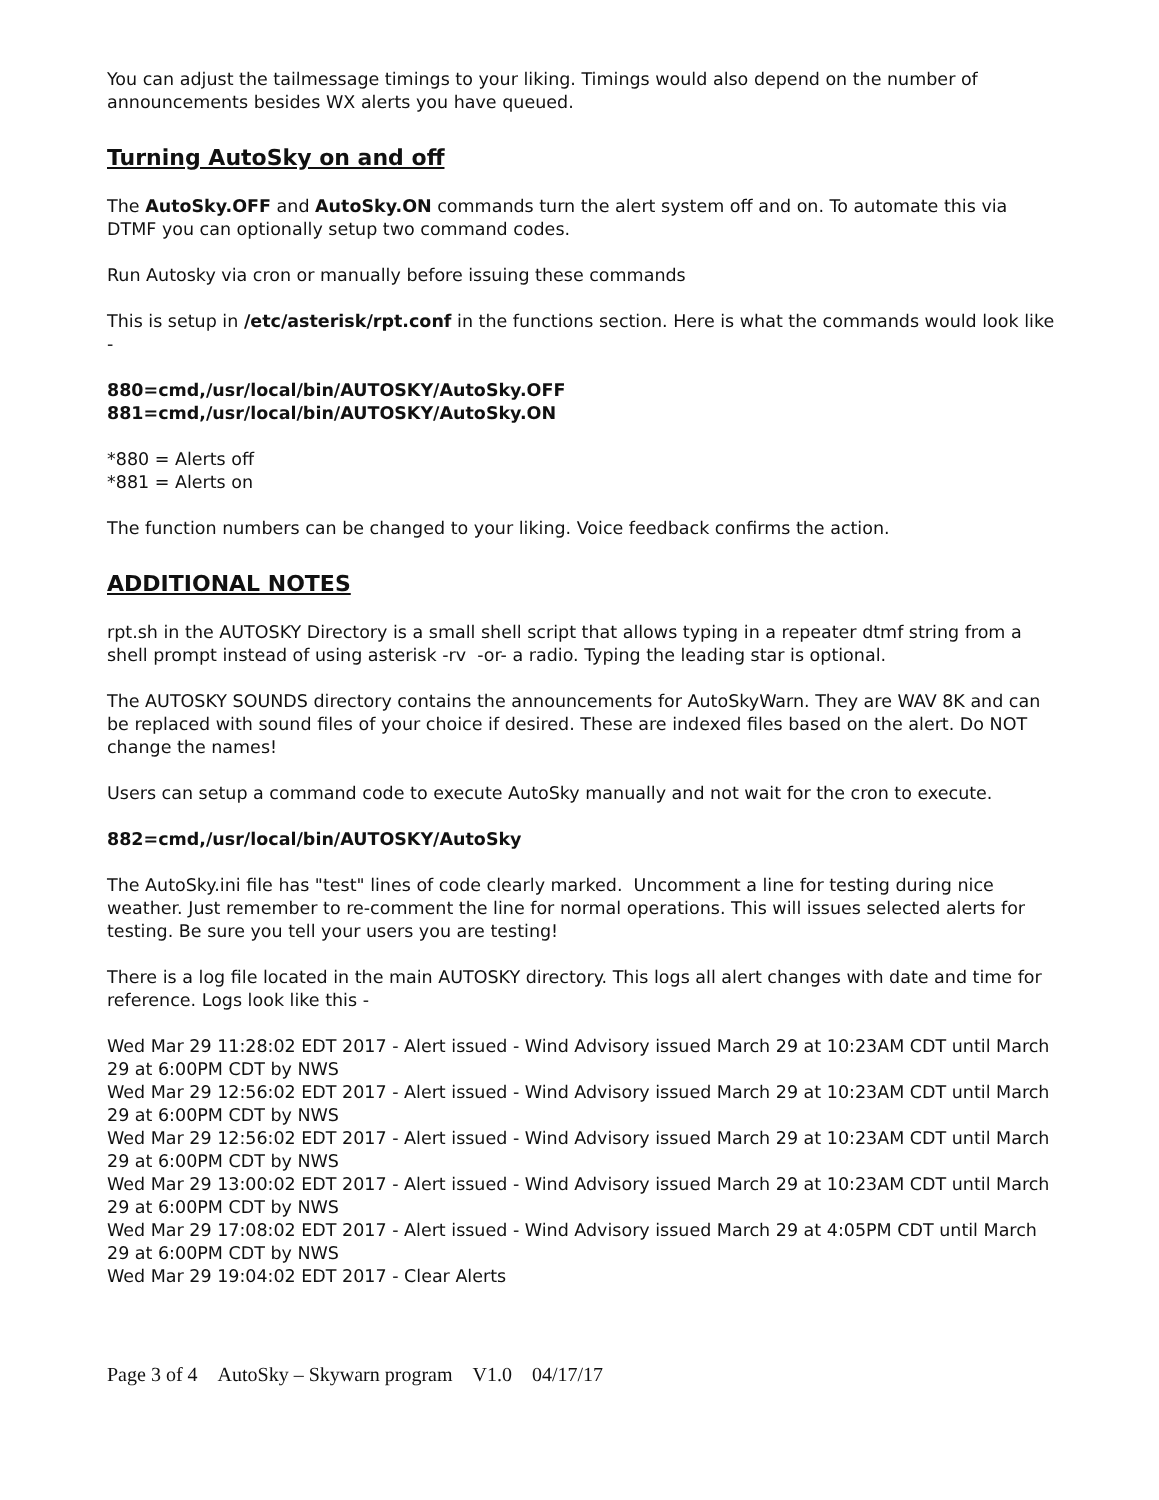You can adjust the tailmessage timings to your liking. Timings would also depend on the number of announcements besides WX alerts you have queued.
Turning AutoSky on and off
The AutoSky.OFF and AutoSky.ON commands turn the alert system off and on. To automate this via DTMF you can optionally setup two command codes.
Run Autosky via cron or manually before issuing these commands
This is setup in /etc/asterisk/rpt.conf in the functions section. Here is what the commands would look like -
880=cmd,/usr/local/bin/AUTOSKY/AutoSky.OFF
881=cmd,/usr/local/bin/AUTOSKY/AutoSky.ON
*880 = Alerts off
*881 = Alerts on
The function numbers can be changed to your liking. Voice feedback confirms the action.
ADDITIONAL NOTES
rpt.sh in the AUTOSKY Directory is a small shell script that allows typing in a repeater dtmf string from a shell prompt instead of using asterisk -rv -or- a radio. Typing the leading star is optional.
The AUTOSKY SOUNDS directory contains the announcements for AutoSkyWarn. They are WAV 8K and can be replaced with sound files of your choice if desired. These are indexed files based on the alert. Do NOT change the names!
Users can setup a command code to execute AutoSky manually and not wait for the cron to execute.
882=cmd,/usr/local/bin/AUTOSKY/AutoSky
The AutoSky.ini file has "test" lines of code clearly marked. Uncomment a line for testing during nice weather. Just remember to re-comment the line for normal operations. This will issues selected alerts for testing. Be sure you tell your users you are testing!
There is a log file located in the main AUTOSKY directory. This logs all alert changes with date and time for reference. Logs look like this -
Wed Mar 29 11:28:02 EDT 2017 - Alert issued - Wind Advisory issued March 29 at 10:23AM CDT until March 29 at 6:00PM CDT by NWS
Wed Mar 29 12:56:02 EDT 2017 - Alert issued - Wind Advisory issued March 29 at 10:23AM CDT until March 29 at 6:00PM CDT by NWS
Wed Mar 29 12:56:02 EDT 2017 - Alert issued - Wind Advisory issued March 29 at 10:23AM CDT until March 29 at 6:00PM CDT by NWS
Wed Mar 29 13:00:02 EDT 2017 - Alert issued - Wind Advisory issued March 29 at 10:23AM CDT until March 29 at 6:00PM CDT by NWS
Wed Mar 29 17:08:02 EDT 2017 - Alert issued - Wind Advisory issued March 29 at 4:05PM CDT until March 29 at 6:00PM CDT by NWS
Wed Mar 29 19:04:02 EDT 2017 - Clear Alerts
Page 3 of 4 AutoSky – Skywarn program V1.0 04/17/17